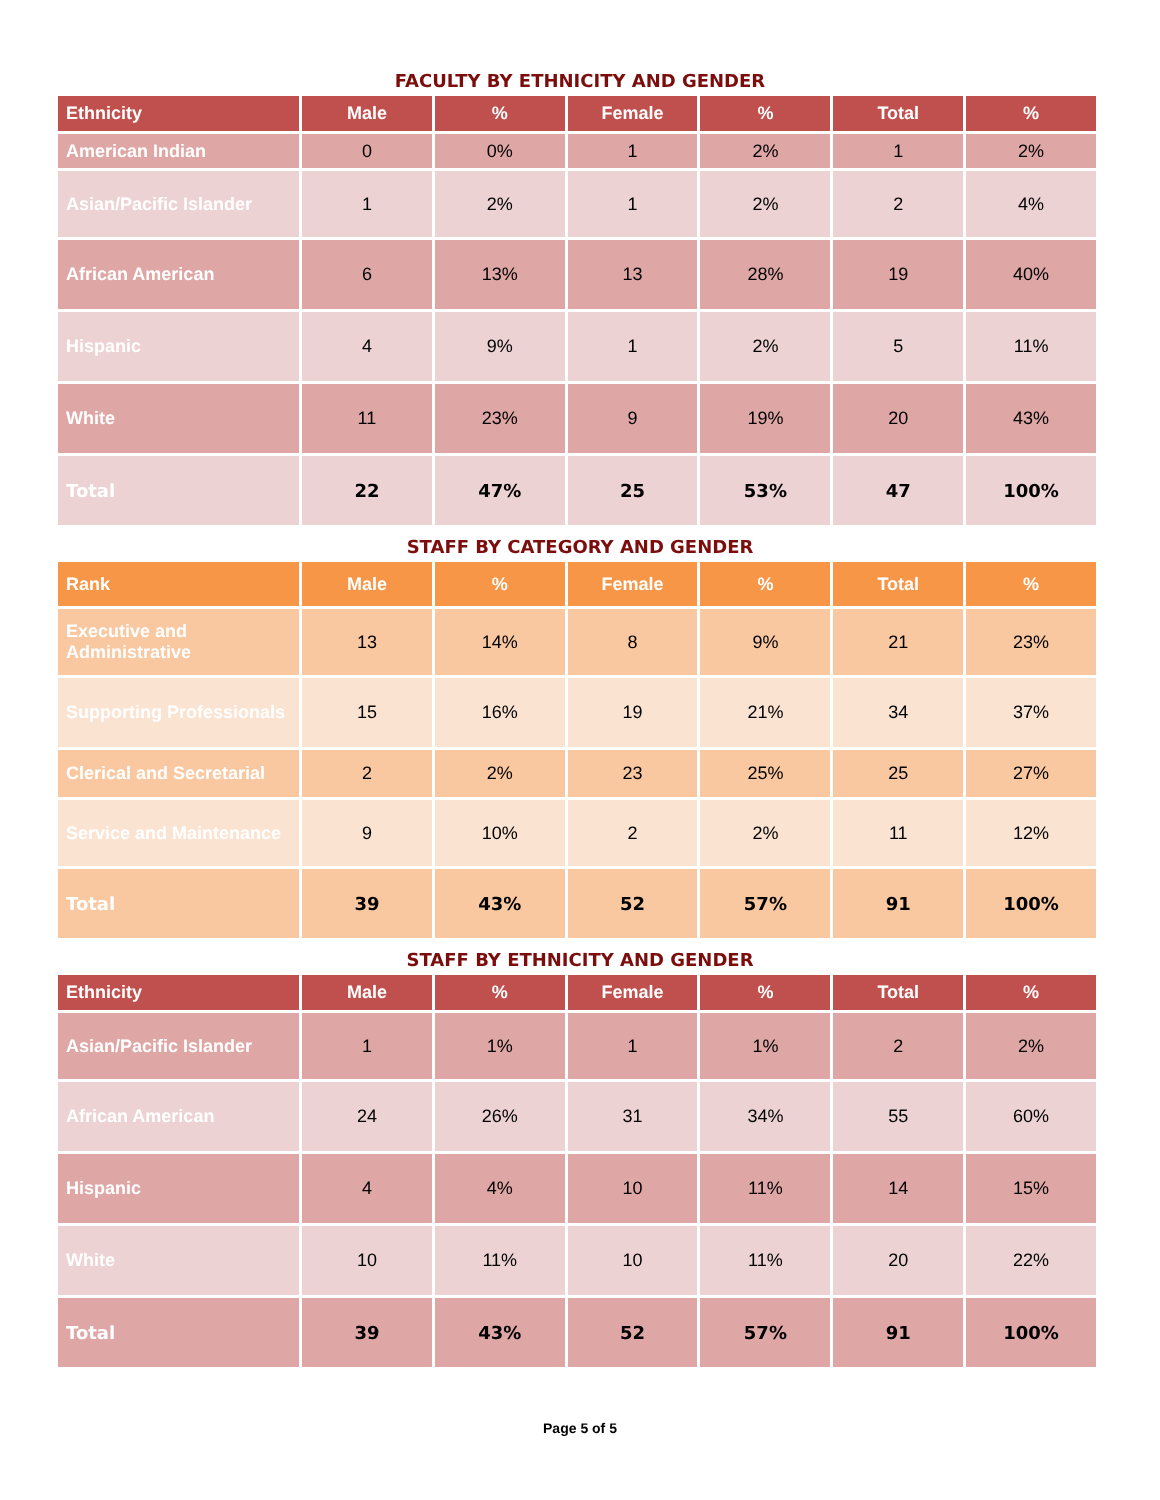FACULTY BY ETHNICITY AND GENDER
| Ethnicity | Male | % | Female | % | Total | % |
| --- | --- | --- | --- | --- | --- | --- |
| American Indian | 0 | 0% | 1 | 2% | 1 | 2% |
| Asian/Pacific Islander | 1 | 2% | 1 | 2% | 2 | 4% |
| African American | 6 | 13% | 13 | 28% | 19 | 40% |
| Hispanic | 4 | 9% | 1 | 2% | 5 | 11% |
| White | 11 | 23% | 9 | 19% | 20 | 43% |
| Total | 22 | 47% | 25 | 53% | 47 | 100% |
STAFF BY CATEGORY AND GENDER
| Rank | Male | % | Female | % | Total | % |
| --- | --- | --- | --- | --- | --- | --- |
| Executive and Administrative | 13 | 14% | 8 | 9% | 21 | 23% |
| Supporting Professionals | 15 | 16% | 19 | 21% | 34 | 37% |
| Clerical and Secretarial | 2 | 2% | 23 | 25% | 25 | 27% |
| Service and Maintenance | 9 | 10% | 2 | 2% | 11 | 12% |
| Total | 39 | 43% | 52 | 57% | 91 | 100% |
STAFF BY ETHNICITY AND GENDER
| Ethnicity | Male | % | Female | % | Total | % |
| --- | --- | --- | --- | --- | --- | --- |
| Asian/Pacific Islander | 1 | 1% | 1 | 1% | 2 | 2% |
| African American | 24 | 26% | 31 | 34% | 55 | 60% |
| Hispanic | 4 | 4% | 10 | 11% | 14 | 15% |
| White | 10 | 11% | 10 | 11% | 20 | 22% |
| Total | 39 | 43% | 52 | 57% | 91 | 100% |
Page 5 of 5